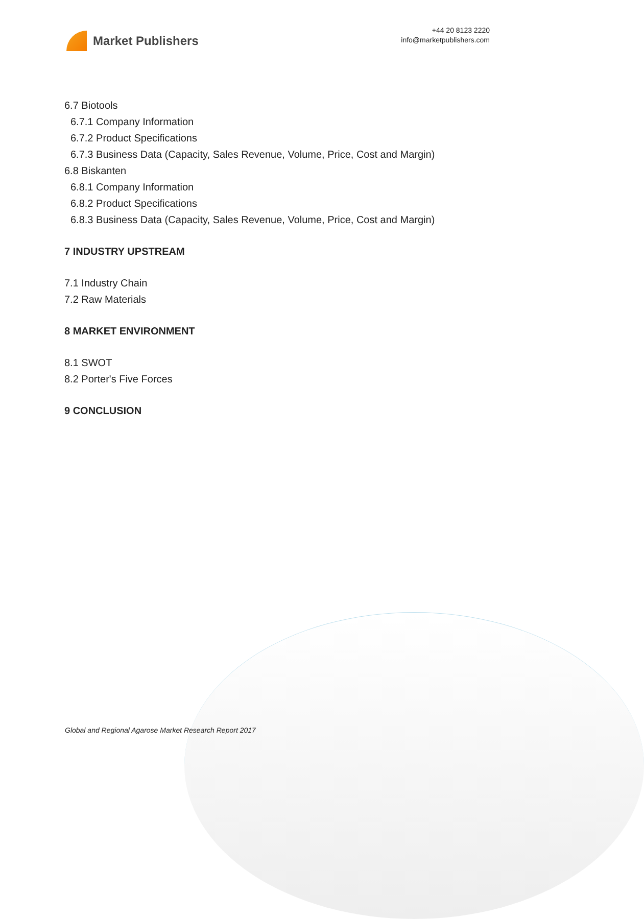Market Publishers
+44 20 8123 2220
info@marketpublishers.com
6.7 Biotools
6.7.1 Company Information
6.7.2 Product Specifications
6.7.3 Business Data (Capacity, Sales Revenue, Volume, Price, Cost and Margin)
6.8 Biskanten
6.8.1 Company Information
6.8.2 Product Specifications
6.8.3 Business Data (Capacity, Sales Revenue, Volume, Price, Cost and Margin)
7 INDUSTRY UPSTREAM
7.1 Industry Chain
7.2 Raw Materials
8 MARKET ENVIRONMENT
8.1 SWOT
8.2 Porter's Five Forces
9 CONCLUSION
Global and Regional Agarose Market Research Report 2017